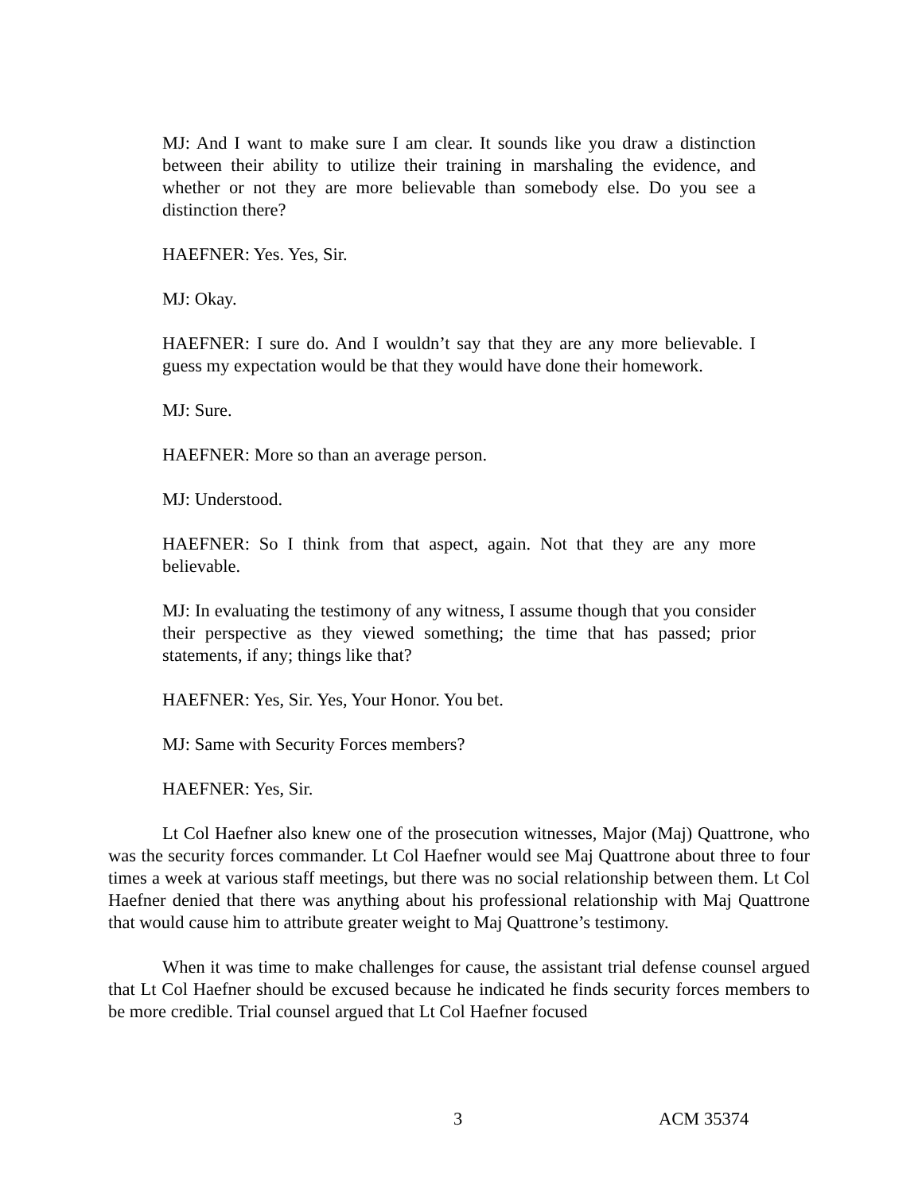MJ: And I want to make sure I am clear. It sounds like you draw a distinction between their ability to utilize their training in marshaling the evidence, and whether or not they are more believable than somebody else. Do you see a distinction there?
HAEFNER: Yes. Yes, Sir.
MJ: Okay.
HAEFNER: I sure do. And I wouldn’t say that they are any more believable. I guess my expectation would be that they would have done their homework.
MJ: Sure.
HAEFNER: More so than an average person.
MJ: Understood.
HAEFNER: So I think from that aspect, again. Not that they are any more believable.
MJ: In evaluating the testimony of any witness, I assume though that you consider their perspective as they viewed something; the time that has passed; prior statements, if any; things like that?
HAEFNER: Yes, Sir. Yes, Your Honor. You bet.
MJ: Same with Security Forces members?
HAEFNER: Yes, Sir.
Lt Col Haefner also knew one of the prosecution witnesses, Major (Maj) Quattrone, who was the security forces commander. Lt Col Haefner would see Maj Quattrone about three to four times a week at various staff meetings, but there was no social relationship between them. Lt Col Haefner denied that there was anything about his professional relationship with Maj Quattrone that would cause him to attribute greater weight to Maj Quattrone’s testimony.
When it was time to make challenges for cause, the assistant trial defense counsel argued that Lt Col Haefner should be excused because he indicated he finds security forces members to be more credible. Trial counsel argued that Lt Col Haefner focused
3 ACM 35374